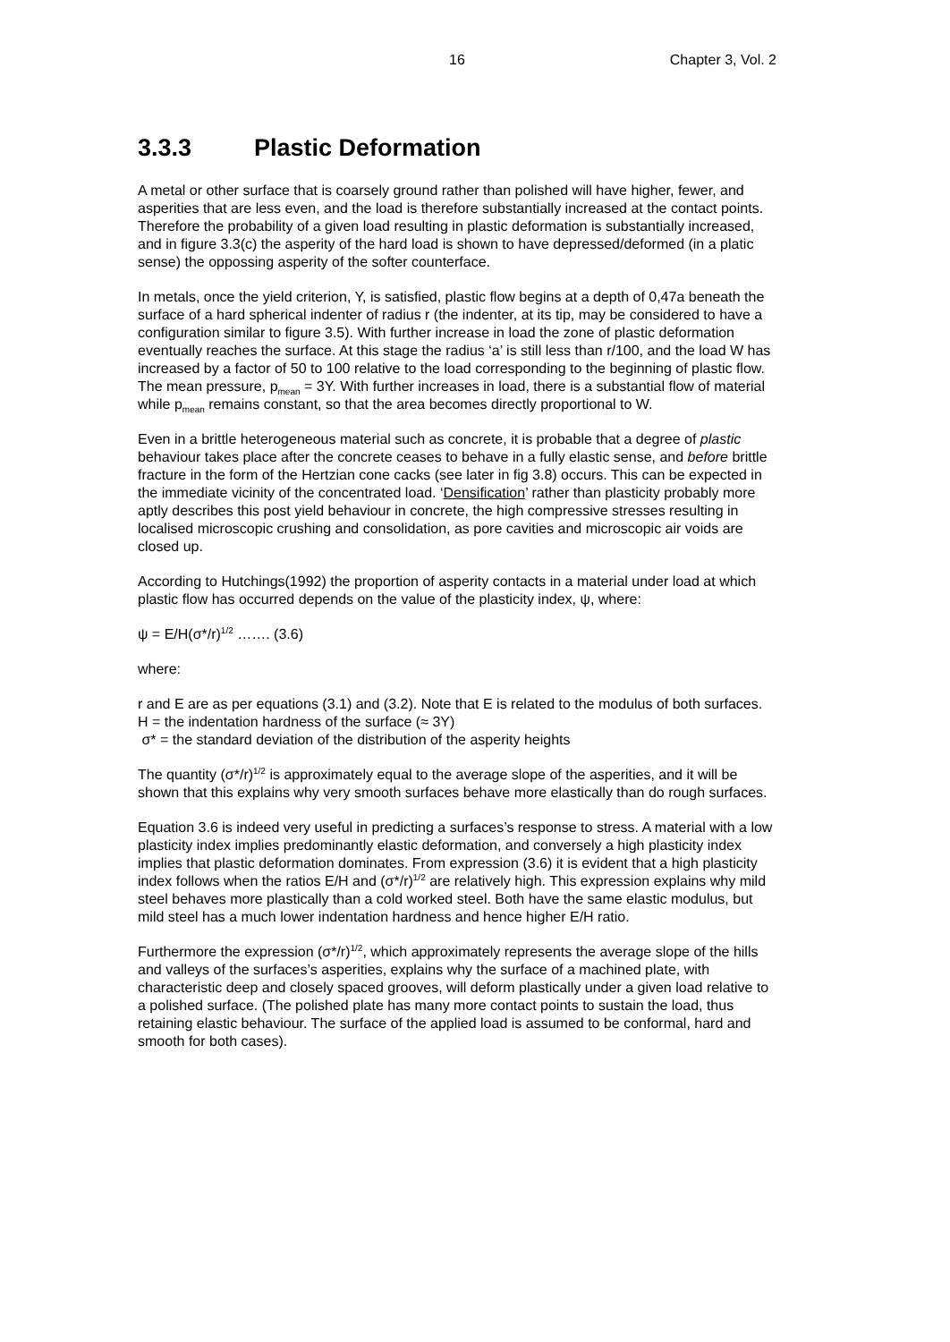16 Chapter 3, Vol. 2
3.3.3 Plastic Deformation
A metal or other surface that is coarsely ground rather than polished will have higher, fewer, and asperities that are less even, and the load is therefore substantially increased at the contact points. Therefore the probability of a given load resulting in plastic deformation is substantially increased, and in figure 3.3(c) the asperity of the hard load is shown to have depressed/deformed (in a platic sense) the oppossing asperity of the softer counterface.
In metals, once the yield criterion, Y, is satisfied, plastic flow begins at a depth of 0,47a beneath the surface of a hard spherical indenter of radius r (the indenter, at its tip, may be considered to have a configuration similar to figure 3.5). With further increase in load the zone of plastic deformation eventually reaches the surface. At this stage the radius ‘a’ is still less than r/100, and the load W has increased by a factor of 50 to 100 relative to the load corresponding to the beginning of plastic flow. The mean pressure, p<sub>mean</sub> = 3Y. With further increases in load, there is a substantial flow of material while p<sub>mean</sub> remains constant, so that the area becomes directly proportional to W.
Even in a brittle heterogeneous material such as concrete, it is probable that a degree of plastic behaviour takes place after the concrete ceases to behave in a fully elastic sense, and before brittle fracture in the form of the Hertzian cone cacks (see later in fig 3.8) occurs. This can be expected in the immediate vicinity of the concentrated load. ‘Densification’ rather than plasticity probably more aptly describes this post yield behaviour in concrete, the high compressive stresses resulting in localised microscopic crushing and consolidation, as pore cavities and microscopic air voids are closed up.
According to Hutchings(1992) the proportion of asperity contacts in a material under load at which plastic flow has occurred depends on the value of the plasticity index, ψ, where:
ψ = E/H(σ*/r)<sup>1/2</sup> ……. (3.6)
where:
r and E are as per equations (3.1) and (3.2). Note that E is related to the modulus of both surfaces.
H = the indentation hardness of the surface (≈ 3Y)
σ* = the standard deviation of the distribution of the asperity heights
The quantity (σ*/r)<sup>1/2</sup> is approximately equal to the average slope of the asperities, and it will be shown that this explains why very smooth surfaces behave more elastically than do rough surfaces.
Equation 3.6 is indeed very useful in predicting a surfaces’s response to stress. A material with a low plasticity index implies predominantly elastic deformation, and conversely a high plasticity index implies that plastic deformation dominates. From expression (3.6) it is evident that a high plasticity index follows when the ratios E/H and (σ*/r)<sup>1/2</sup> are relatively high. This expression explains why mild steel behaves more plastically than a cold worked steel. Both have the same elastic modulus, but mild steel has a much lower indentation hardness and hence higher E/H ratio.
Furthermore the expression (σ*/r)<sup>1/2</sup>, which approximately represents the average slope of the hills and valleys of the surfaces’s asperities, explains why the surface of a machined plate, with characteristic deep and closely spaced grooves, will deform plastically under a given load relative to a polished surface. (The polished plate has many more contact points to sustain the load, thus retaining elastic behaviour. The surface of the applied load is assumed to be conformal, hard and smooth for both cases).